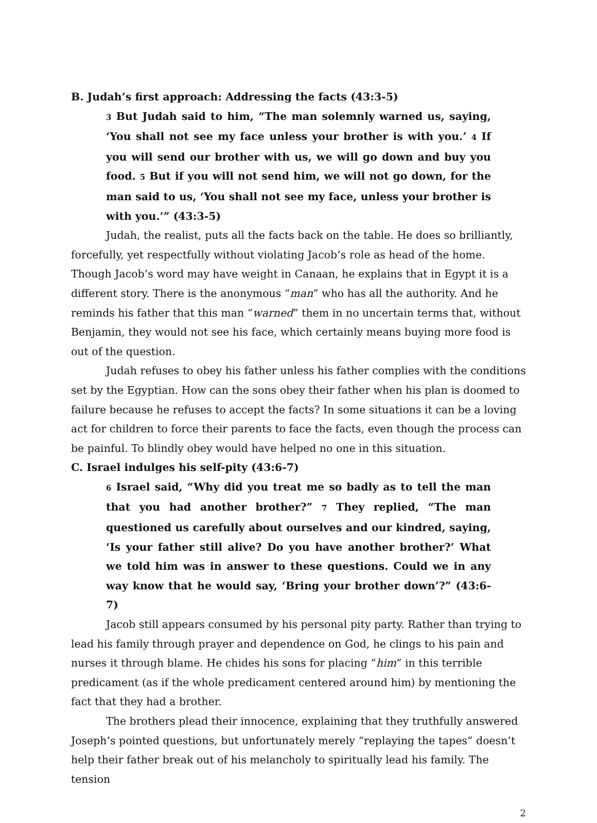B. Judah’s first approach: Addressing the facts (43:3-5)
<sup>3</sup> But Judah said to him, “The man solemnly warned us, saying, ‘You shall not see my face unless your brother is with you.’ <sup>4</sup> If you will send our brother with us, we will go down and buy you food. <sup>5</sup> But if you will not send him, we will not go down, for the man said to us, ‘You shall not see my face, unless your brother is with you.’” (43:3-5)
Judah, the realist, puts all the facts back on the table. He does so brilliantly, forcefully, yet respectfully without violating Jacob’s role as head of the home. Though Jacob’s word may have weight in Canaan, he explains that in Egypt it is a different story. There is the anonymous “man” who has all the authority. And he reminds his father that this man “warned” them in no uncertain terms that, without Benjamin, they would not see his face, which certainly means buying more food is out of the question.
Judah refuses to obey his father unless his father complies with the conditions set by the Egyptian. How can the sons obey their father when his plan is doomed to failure because he refuses to accept the facts? In some situations it can be a loving act for children to force their parents to face the facts, even though the process can be painful. To blindly obey would have helped no one in this situation.
C. Israel indulges his self-pity (43:6-7)
<sup>6</sup> Israel said, “Why did you treat me so badly as to tell the man that you had another brother?” <sup>7</sup> They replied, “The man questioned us carefully about ourselves and our kindred, saying, ‘Is your father still alive? Do you have another brother?’ What we told him was in answer to these questions. Could we in any way know that he would say, ‘Bring your brother down’?” (43:6-7)
Jacob still appears consumed by his personal pity party. Rather than trying to lead his family through prayer and dependence on God, he clings to his pain and nurses it through blame. He chides his sons for placing “him” in this terrible predicament (as if the whole predicament centered around him) by mentioning the fact that they had a brother.
The brothers plead their innocence, explaining that they truthfully answered Joseph’s pointed questions, but unfortunately merely “replaying the tapes” doesn’t help their father break out of his melancholy to spiritually lead his family. The tension
2